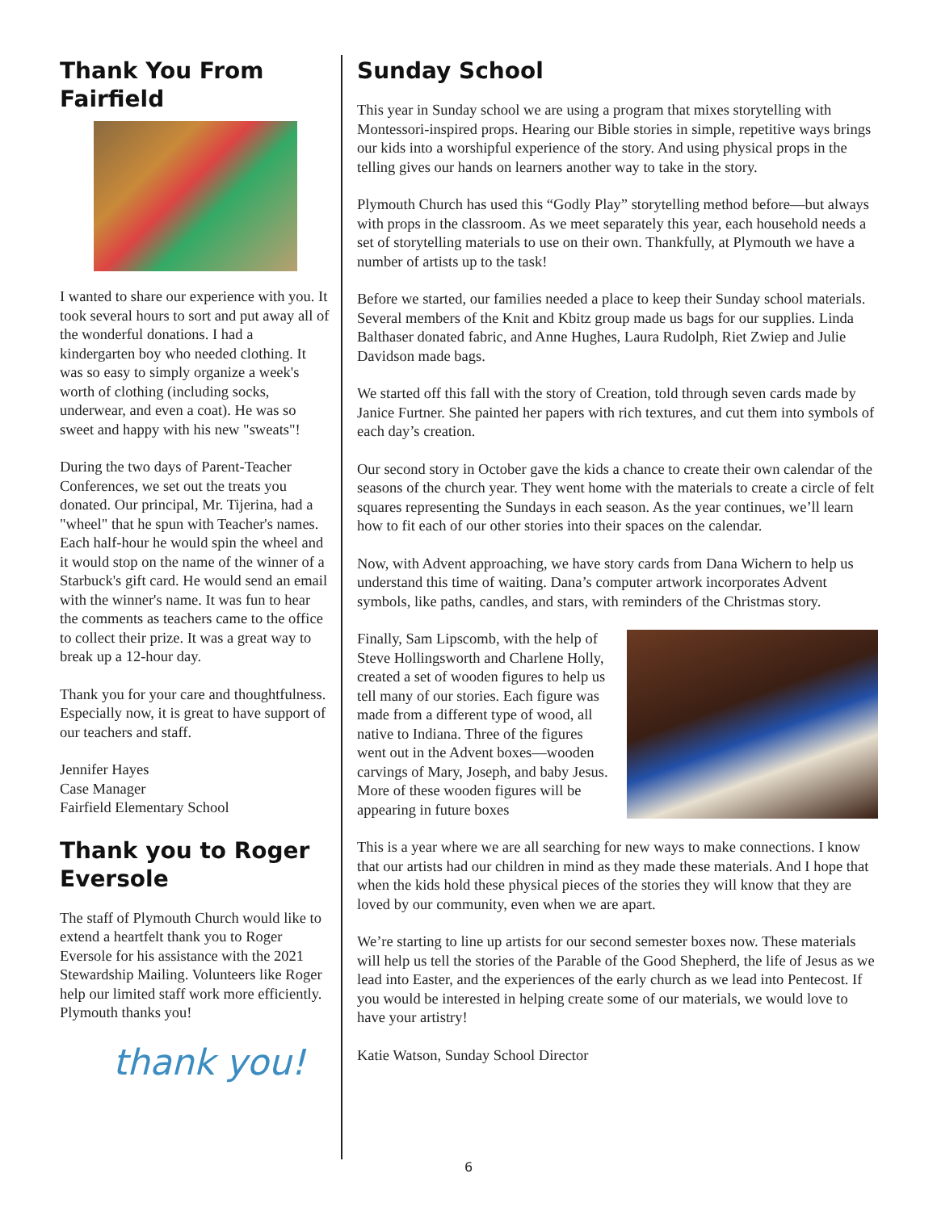Thank You From Fairfield
I wanted to share our experience with you. It took several hours to sort and put away all of the wonderful donations. I had a kindergarten boy who needed clothing. It was so easy to simply organize a week's worth of clothing (including socks, underwear, and even a coat). He was so sweet and happy with his new "sweats"!
During the two days of Parent-Teacher Conferences, we set out the treats you donated. Our principal, Mr. Tijerina, had a "wheel" that he spun with Teacher's names. Each half-hour he would spin the wheel and it would stop on the name of the winner of a Starbuck's gift card. He would send an email with the winner's name. It was fun to hear the comments as teachers came to the office to collect their prize. It was a great way to break up a 12-hour day.
Thank you for your care and thoughtfulness. Especially now, it is great to have support of our teachers and staff.
Jennifer Hayes
Case Manager
Fairfield Elementary School
Thank you to Roger Eversole
The staff of Plymouth Church would like to extend a heartfelt thank you to Roger Eversole for his assistance with the 2021 Stewardship Mailing. Volunteers like Roger help our limited staff work more efficiently. Plymouth thanks you!
thank you!
Sunday School
This year in Sunday school we are using a program that mixes storytelling with Montessori-inspired props. Hearing our Bible stories in simple, repetitive ways brings our kids into a worshipful experience of the story. And using physical props in the telling gives our hands on learners another way to take in the story.
Plymouth Church has used this “Godly Play” storytelling method before—but always with props in the classroom. As we meet separately this year, each household needs a set of storytelling materials to use on their own. Thankfully, at Plymouth we have a number of artists up to the task!
Before we started, our families needed a place to keep their Sunday school materials. Several members of the Knit and Kbitz group made us bags for our supplies. Linda Balthaser donated fabric, and Anne Hughes, Laura Rudolph, Riet Zwiep and Julie Davidson made bags.
We started off this fall with the story of Creation, told through seven cards made by Janice Furtner. She painted her papers with rich textures, and cut them into symbols of each day’s creation.
Our second story in October gave the kids a chance to create their own calendar of the seasons of the church year. They went home with the materials to create a circle of felt squares representing the Sundays in each season. As the year continues, we’ll learn how to fit each of our other stories into their spaces on the calendar.
Now, with Advent approaching, we have story cards from Dana Wichern to help us understand this time of waiting. Dana’s computer artwork incorporates Advent symbols, like paths, candles, and stars, with reminders of the Christmas story.
Finally, Sam Lipscomb, with the help of Steve Hollingsworth and Charlene Holly, created a set of wooden figures to help us tell many of our stories. Each figure was made from a different type of wood, all native to Indiana. Three of the figures went out in the Advent boxes—wooden carvings of Mary, Joseph, and baby Jesus. More of these wooden figures will be appearing in future boxes
This is a year where we are all searching for new ways to make connections. I know that our artists had our children in mind as they made these materials. And I hope that when the kids hold these physical pieces of the stories they will know that they are loved by our community, even when we are apart.
We’re starting to line up artists for our second semester boxes now. These materials will help us tell the stories of the Parable of the Good Shepherd, the life of Jesus as we lead into Easter, and the experiences of the early church as we lead into Pentecost. If you would be interested in helping create some of our materials, we would love to have your artistry!
Katie Watson, Sunday School Director
6